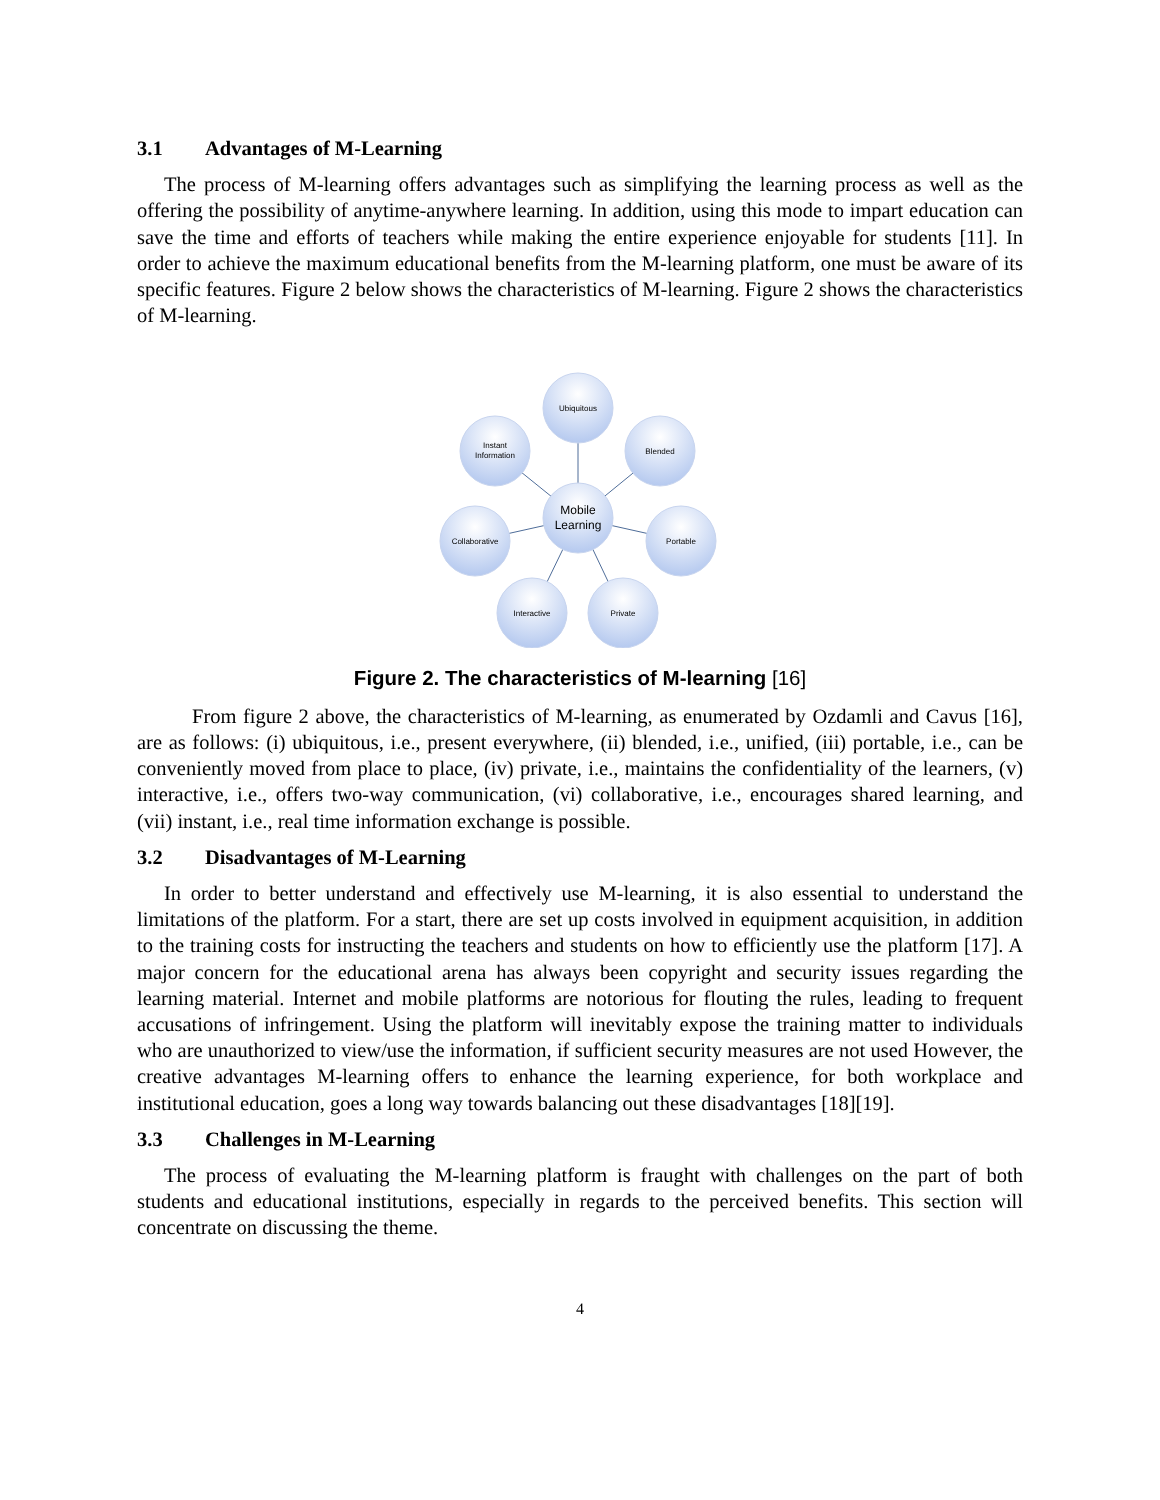3.1 Advantages of M-Learning
The process of M-learning offers advantages such as simplifying the learning process as well as the offering the possibility of anytime-anywhere learning. In addition, using this mode to impart education can save the time and efforts of teachers while making the entire experience enjoyable for students [11]. In order to achieve the maximum educational benefits from the M-learning platform, one must be aware of its specific features. Figure 2 below shows the characteristics of M-learning. Figure 2 shows the characteristics of M-learning.
Ubiquitous
Blended
Portable
Private
Interactive
Collaborative
Instant
Information
Mobile
Learning
Figure 2. The characteristics of M-learning [16]
From figure 2 above, the characteristics of M-learning, as enumerated by Ozdamli and Cavus [16], are as follows: (i) ubiquitous, i.e., present everywhere, (ii) blended, i.e., unified, (iii) portable, i.e., can be conveniently moved from place to place, (iv) private, i.e., maintains the confidentiality of the learners, (v) interactive, i.e., offers two-way communication, (vi) collaborative, i.e., encourages shared learning, and (vii) instant, i.e., real time information exchange is possible.
3.2 Disadvantages of M-Learning
In order to better understand and effectively use M-learning, it is also essential to understand the limitations of the platform. For a start, there are set up costs involved in equipment acquisition, in addition to the training costs for instructing the teachers and students on how to efficiently use the platform [17]. A major concern for the educational arena has always been copyright and security issues regarding the learning material. Internet and mobile platforms are notorious for flouting the rules, leading to frequent accusations of infringement. Using the platform will inevitably expose the training matter to individuals who are unauthorized to view/use the information, if sufficient security measures are not used However, the creative advantages M-learning offers to enhance the learning experience, for both workplace and institutional education, goes a long way towards balancing out these disadvantages [18][19].
3.3 Challenges in M-Learning
The process of evaluating the M-learning platform is fraught with challenges on the part of both students and educational institutions, especially in regards to the perceived benefits. This section will concentrate on discussing the theme.
4